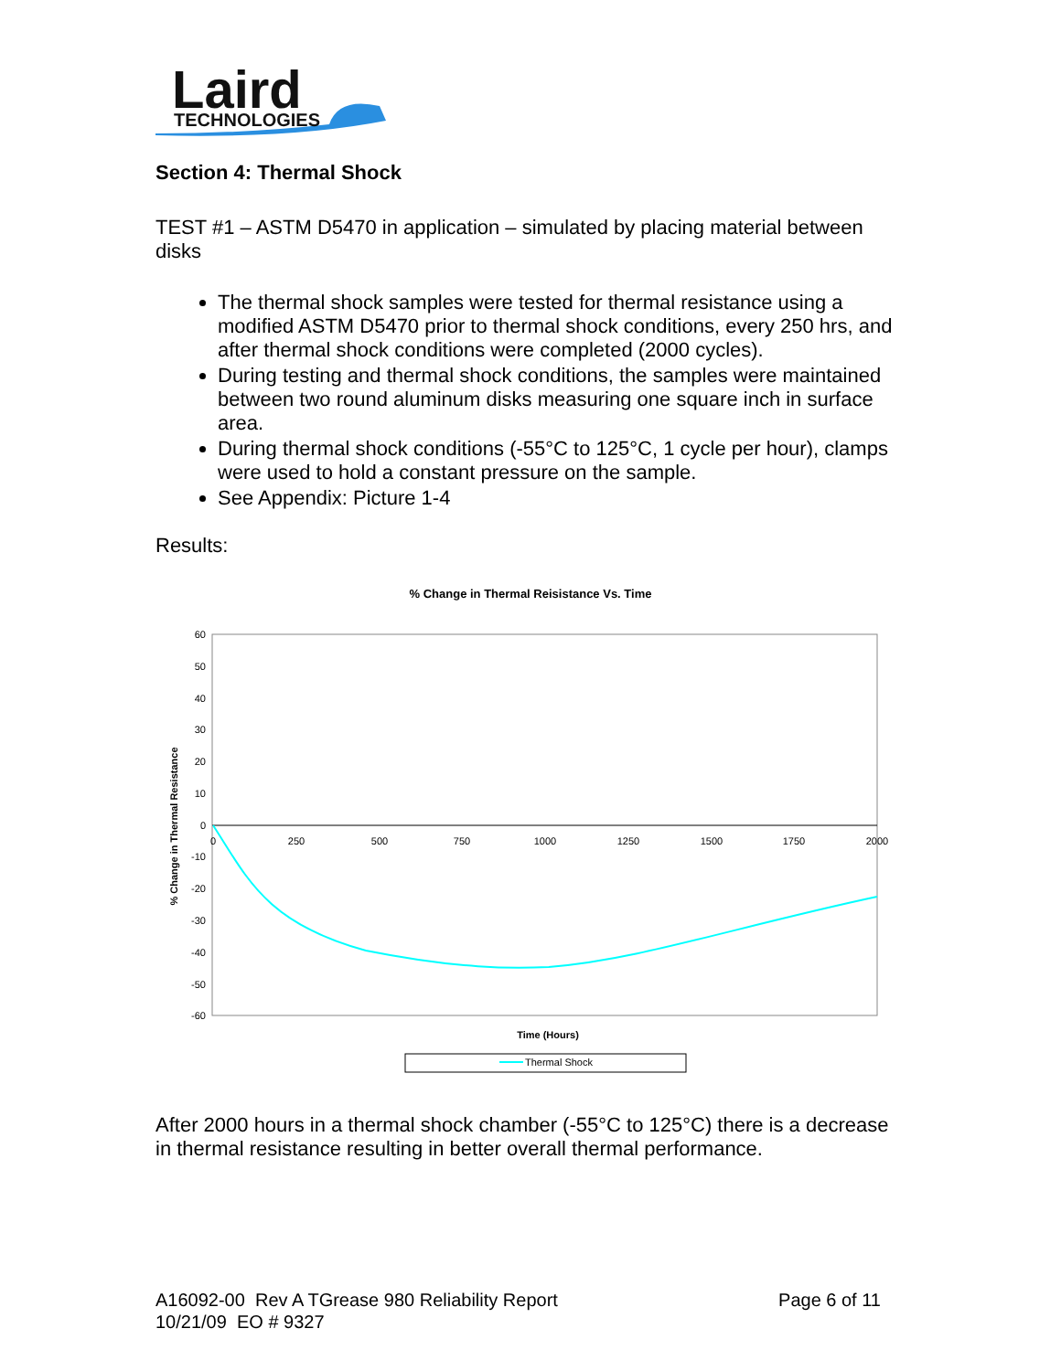Laird
TECHNOLOGIES
Section 4: Thermal Shock
TEST #1 – ASTM D5470 in application – simulated by placing material between disks
The thermal shock samples were tested for thermal resistance using a modified ASTM D5470 prior to thermal shock conditions, every 250 hrs, and after thermal shock conditions were completed (2000 cycles).
During testing and thermal shock conditions, the samples were maintained between two round aluminum disks measuring one square inch in surface area.
During thermal shock conditions (-55°C to 125°C, 1 cycle per hour), clamps were used to hold a constant pressure on the sample.
See Appendix: Picture 1-4
Results:
% Change in Thermal Reisistance Vs. Time
60
50
40
30
20
10
0
-10
-20
-30
-40
-50
-60
0
250
500
750
1000
1250
1500
1750
2000
% Change in Thermal Resistance
Time (Hours)
Thermal Shock
After 2000 hours in a thermal shock chamber (-55°C to 125°C) there is a decrease in thermal resistance resulting in better overall thermal performance.
A16092-00 Rev A TGrease 980 Reliability Report
10/21/09 EO # 9327
Page 6 of 11